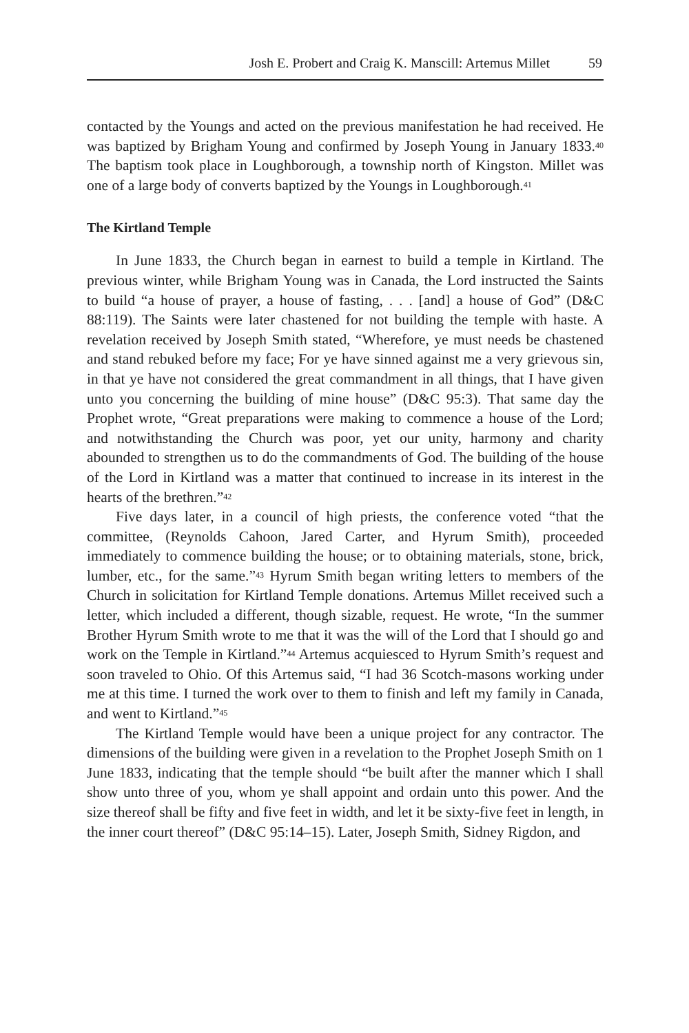Josh E. Probert and Craig K. Manscill: Artemus Millet 59
contacted by the Youngs and acted on the previous manifestation he had received. He was baptized by Brigham Young and confirmed by Joseph Young in January 1833.<sup>40</sup> The baptism took place in Loughborough, a township north of Kingston. Millet was one of a large body of converts baptized by the Youngs in Loughborough.<sup>41</sup>
The Kirtland Temple
In June 1833, the Church began in earnest to build a temple in Kirtland. The previous winter, while Brigham Young was in Canada, the Lord instructed the Saints to build “a house of prayer, a house of fasting, . . . [and] a house of God” (D&C 88:119). The Saints were later chastened for not building the temple with haste. A revelation received by Joseph Smith stated, “Wherefore, ye must needs be chastened and stand rebuked before my face; For ye have sinned against me a very grievous sin, in that ye have not considered the great commandment in all things, that I have given unto you concerning the building of mine house” (D&C 95:3). That same day the Prophet wrote, “Great preparations were making to commence a house of the Lord; and notwithstanding the Church was poor, yet our unity, harmony and charity abounded to strengthen us to do the commandments of God. The building of the house of the Lord in Kirtland was a matter that continued to increase in its interest in the hearts of the brethren.”<sup>42</sup>
Five days later, in a council of high priests, the conference voted “that the committee, (Reynolds Cahoon, Jared Carter, and Hyrum Smith), proceeded immediately to commence building the house; or to obtaining materials, stone, brick, lumber, etc., for the same.”<sup>43</sup> Hyrum Smith began writing letters to members of the Church in solicitation for Kirtland Temple donations. Artemus Millet received such a letter, which included a different, though sizable, request. He wrote, “In the summer Brother Hyrum Smith wrote to me that it was the will of the Lord that I should go and work on the Temple in Kirtland.”<sup>44</sup> Artemus acquiesced to Hyrum Smith’s request and soon traveled to Ohio. Of this Artemus said, “I had 36 Scotch-masons working under me at this time. I turned the work over to them to finish and left my family in Canada, and went to Kirtland.”<sup>45</sup>
The Kirtland Temple would have been a unique project for any contractor. The dimensions of the building were given in a revelation to the Prophet Joseph Smith on 1 June 1833, indicating that the temple should “be built after the manner which I shall show unto three of you, whom ye shall appoint and ordain unto this power. And the size thereof shall be fifty and five feet in width, and let it be sixty-five feet in length, in the inner court thereof” (D&C 95:14–15). Later, Joseph Smith, Sidney Rigdon, and